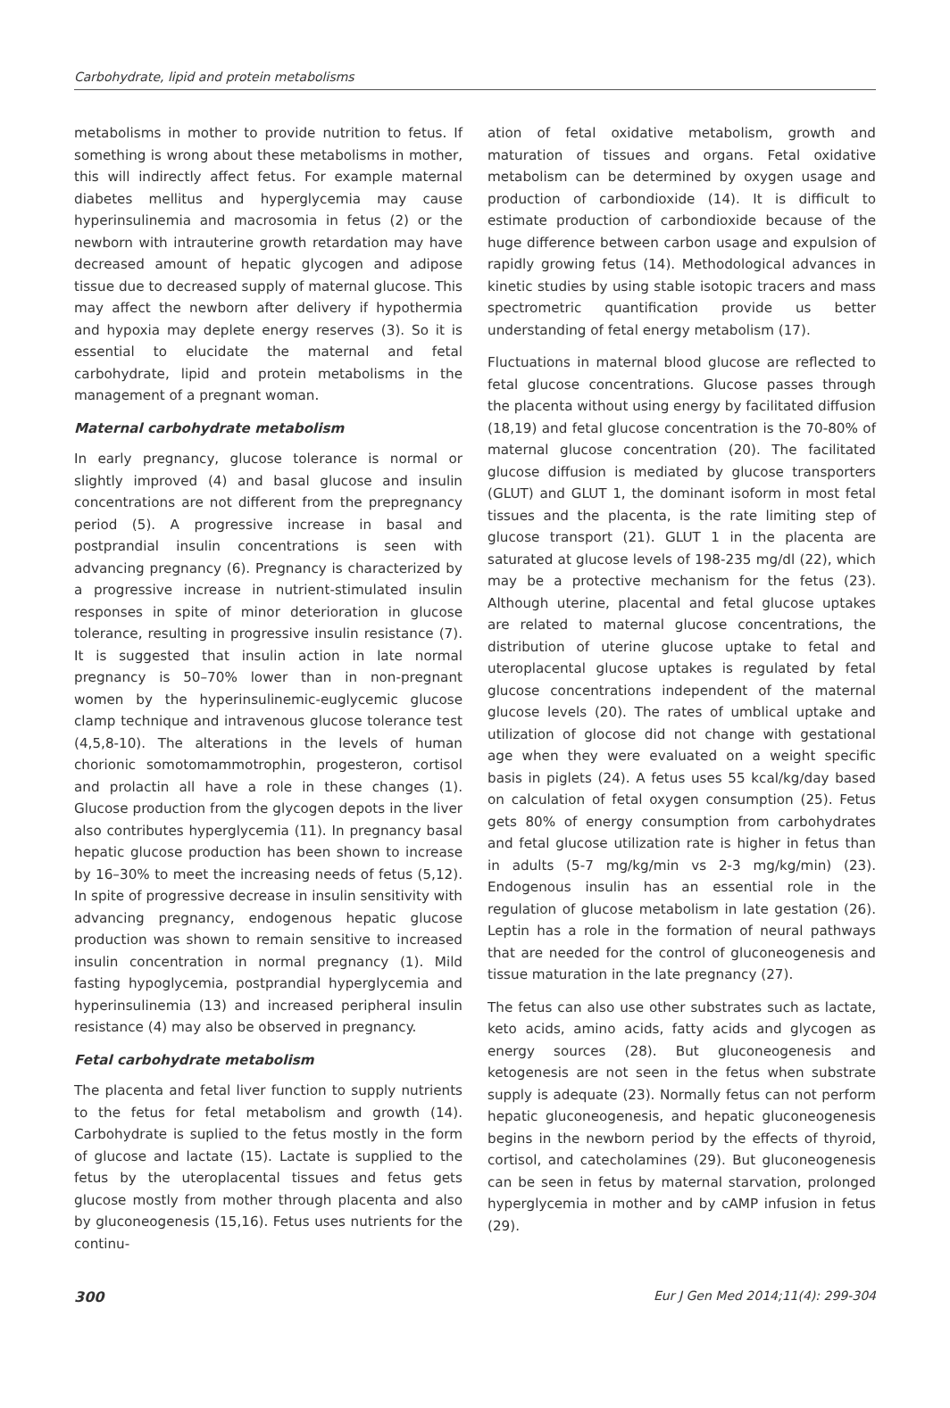Carbohydrate, lipid and protein metabolisms
metabolisms in mother to provide nutrition to fetus. If something is wrong about these metabolisms in mother, this will indirectly affect fetus. For example maternal diabetes mellitus and hyperglycemia may cause hyperinsulinemia and macrosomia in fetus (2) or the newborn with intrauterine growth retardation may have decreased amount of hepatic glycogen and adipose tissue due to decreased supply of maternal glucose. This may affect the newborn after delivery if hypothermia and hypoxia may deplete energy reserves (3). So it is essential to elucidate the maternal and fetal carbohydrate, lipid and protein metabolisms in the management of a pregnant woman.
Maternal carbohydrate metabolism
In early pregnancy, glucose tolerance is normal or slightly improved (4) and basal glucose and insulin concentrations are not different from the prepregnancy period (5). A progressive increase in basal and postprandial insulin concentrations is seen with advancing pregnancy (6). Pregnancy is characterized by a progressive increase in nutrient-stimulated insulin responses in spite of minor deterioration in glucose tolerance, resulting in progressive insulin resistance (7). It is suggested that insulin action in late normal pregnancy is 50–70% lower than in non-pregnant women by the hyperinsulinemic-euglycemic glucose clamp technique and intravenous glucose tolerance test (4,5,8-10). The alterations in the levels of human chorionic somotomammotrophin, progesteron, cortisol and prolactin all have a role in these changes (1). Glucose production from the glycogen depots in the liver also contributes hyperglycemia (11). In pregnancy basal hepatic glucose production has been shown to increase by 16–30% to meet the increasing needs of fetus (5,12). In spite of progressive decrease in insulin sensitivity with advancing pregnancy, endogenous hepatic glucose production was shown to remain sensitive to increased insulin concentration in normal pregnancy (1). Mild fasting hypoglycemia, postprandial hyperglycemia and hyperinsulinemia (13) and increased peripheral insulin resistance (4) may also be observed in pregnancy.
Fetal carbohydrate metabolism
The placenta and fetal liver function to supply nutrients to the fetus for fetal metabolism and growth (14). Carbohydrate is suplied to the fetus mostly in the form of glucose and lactate (15). Lactate is supplied to the fetus by the uteroplacental tissues and fetus gets glucose mostly from mother through placenta and also by gluconeogenesis (15,16). Fetus uses nutrients for the continu-
ation of fetal oxidative metabolism, growth and maturation of tissues and organs. Fetal oxidative metabolism can be determined by oxygen usage and production of carbondioxide (14). It is difficult to estimate production of carbondioxide because of the huge difference between carbon usage and expulsion of rapidly growing fetus (14). Methodological advances in kinetic studies by using stable isotopic tracers and mass spectrometric quantification provide us better understanding of fetal energy metabolism (17).
Fluctuations in maternal blood glucose are reflected to fetal glucose concentrations. Glucose passes through the placenta without using energy by facilitated diffusion (18,19) and fetal glucose concentration is the 70-80% of maternal glucose concentration (20). The facilitated glucose diffusion is mediated by glucose transporters (GLUT) and GLUT 1, the dominant isoform in most fetal tissues and the placenta, is the rate limiting step of glucose transport (21). GLUT 1 in the placenta are saturated at glucose levels of 198-235 mg/dl (22), which may be a protective mechanism for the fetus (23). Although uterine, placental and fetal glucose uptakes are related to maternal glucose concentrations, the distribution of uterine glucose uptake to fetal and uteroplacental glucose uptakes is regulated by fetal glucose concentrations independent of the maternal glucose levels (20). The rates of umblical uptake and utilization of glocose did not change with gestational age when they were evaluated on a weight specific basis in piglets (24). A fetus uses 55 kcal/kg/day based on calculation of fetal oxygen consumption (25). Fetus gets 80% of energy consumption from carbohydrates and fetal glucose utilization rate is higher in fetus than in adults (5-7 mg/kg/min vs 2-3 mg/kg/min) (23). Endogenous insulin has an essential role in the regulation of glucose metabolism in late gestation (26). Leptin has a role in the formation of neural pathways that are needed for the control of gluconeogenesis and tissue maturation in the late pregnancy (27).
The fetus can also use other substrates such as lactate, keto acids, amino acids, fatty acids and glycogen as energy sources (28). But gluconeogenesis and ketogenesis are not seen in the fetus when substrate supply is adequate (23). Normally fetus can not perform hepatic gluconeogenesis, and hepatic gluconeogenesis begins in the newborn period by the effects of thyroid, cortisol, and catecholamines (29). But gluconeogenesis can be seen in fetus by maternal starvation, prolonged hyperglycemia in mother and by cAMP infusion in fetus (29).
300 Eur J Gen Med 2014;11(4): 299-304